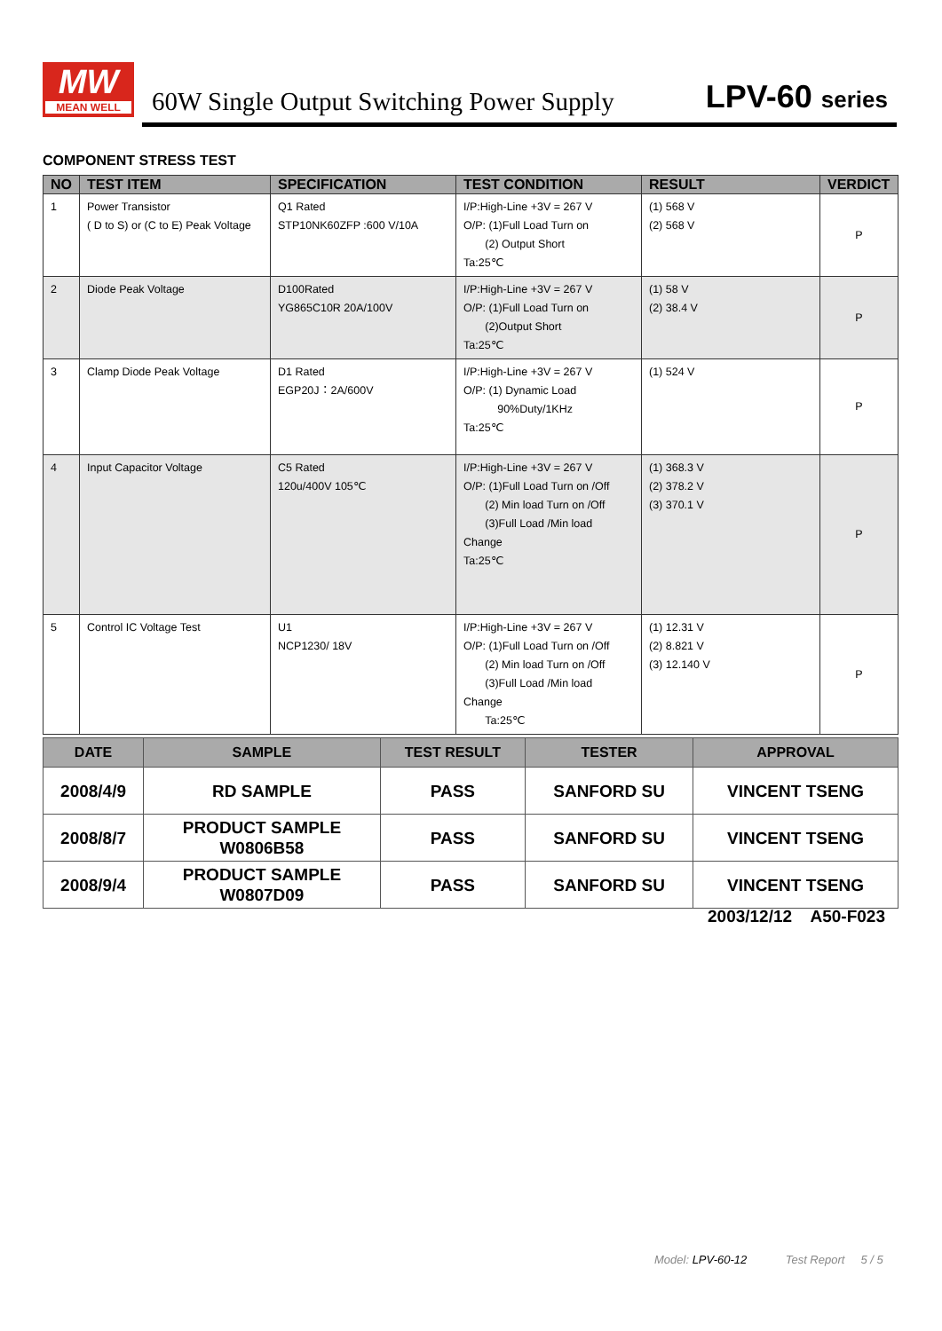MW
MEAN WELL
60W Single Output Switching Power Supply
LPV-60 series
COMPONENT STRESS TEST
| NO | TEST ITEM | SPECIFICATION | TEST CONDITION | RESULT | VERDICT |
| --- | --- | --- | --- | --- | --- |
| 1 | Power Transistor ( D to S) or (C to E) Peak Voltage | Q1 Rated STP10NK60ZFP :600 V/10A | I/P:High-Line +3V = 267 V O/P: (1)Full Load Turn on (2) Output Short Ta:25℃ | (1) 568 V (2) 568 V | P |
| 2 | Diode Peak Voltage | D100Rated YG865C10R 20A/100V | I/P:High-Line +3V = 267 V O/P: (1)Full Load Turn on (2)Output Short Ta:25℃ | (1) 58 V (2) 38.4 V | P |
| 3 | Clamp Diode Peak Voltage | D1 Rated EGP20J：2A/600V | I/P:High-Line +3V = 267 V O/P: (1) Dynamic Load 90%Duty/1KHz Ta:25℃ | (1) 524 V | P |
| 4 | Input Capacitor Voltage | C5 Rated 120u/400V 105℃ | I/P:High-Line +3V = 267 V O/P: (1)Full Load Turn on /Off (2) Min load Turn on /Off (3)Full Load /Min load Change Ta:25℃ | (1) 368.3 V (2) 378.2 V (3) 370.1 V | P |
| 5 | Control IC Voltage Test | U1 NCP1230/ 18V | I/P:High-Line +3V = 267 V O/P: (1)Full Load Turn on /Off (2) Min load Turn on /Off (3)Full Load /Min load Change Ta:25℃ | (1) 12.31 V (2) 8.821 V (3) 12.140 V | P |
| DATE | SAMPLE | TEST RESULT | TESTER | APPROVAL |
| --- | --- | --- | --- | --- |
| 2008/4/9 | RD SAMPLE | PASS | SANFORD SU | VINCENT TSENG |
| 2008/8/7 | PRODUCT SAMPLE W0806B58 | PASS | SANFORD SU | VINCENT TSENG |
| 2008/9/4 | PRODUCT SAMPLE W0807D09 | PASS | SANFORD SU | VINCENT TSENG |
2003/12/12 A50-F023
Model: LPV-60-12 Test Report 5 / 5